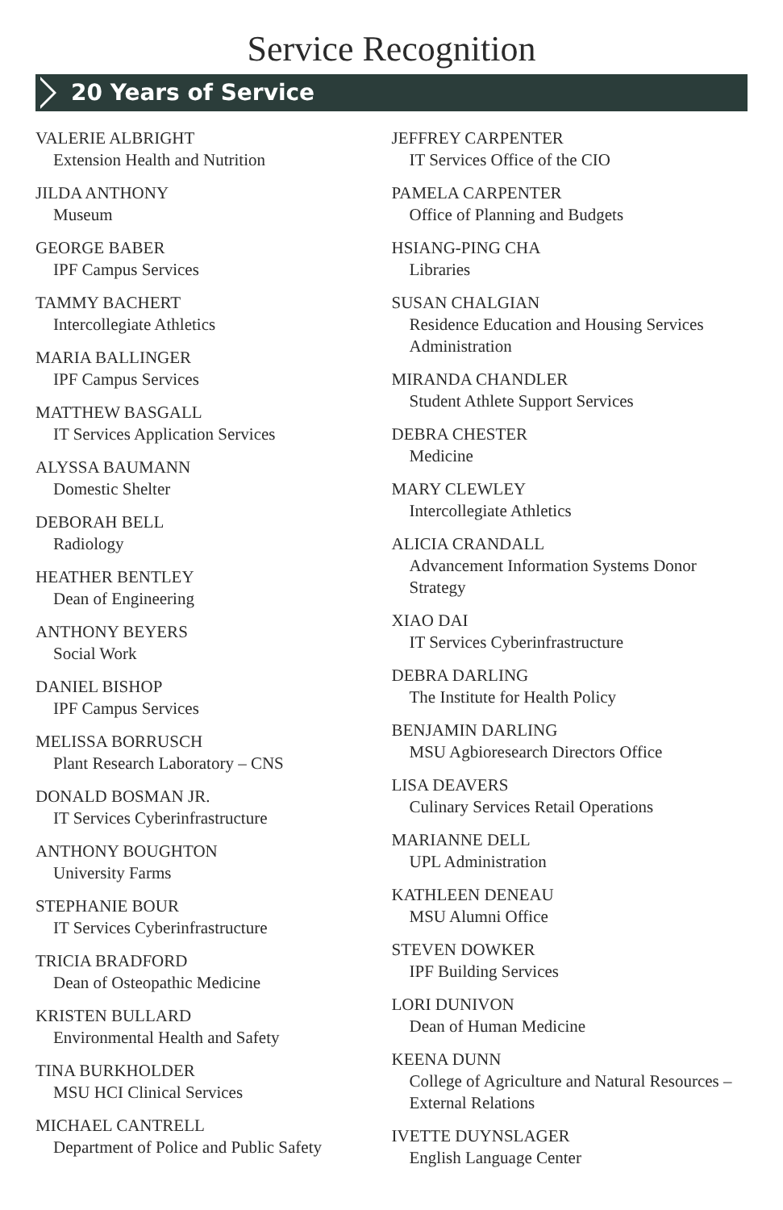Service Recognition
20 Years of Service
VALERIE ALBRIGHT
Extension Health and Nutrition
JILDA ANTHONY
Museum
GEORGE BABER
IPF Campus Services
TAMMY BACHERT
Intercollegiate Athletics
MARIA BALLINGER
IPF Campus Services
MATTHEW BASGALL
IT Services Application Services
ALYSSA BAUMANN
Domestic Shelter
DEBORAH BELL
Radiology
HEATHER BENTLEY
Dean of Engineering
ANTHONY BEYERS
Social Work
DANIEL BISHOP
IPF Campus Services
MELISSA BORRUSCH
Plant Research Laboratory – CNS
DONALD BOSMAN JR.
IT Services Cyberinfrastructure
ANTHONY BOUGHTON
University Farms
STEPHANIE BOUR
IT Services Cyberinfrastructure
TRICIA BRADFORD
Dean of Osteopathic Medicine
KRISTEN BULLARD
Environmental Health and Safety
TINA BURKHOLDER
MSU HCI Clinical Services
MICHAEL CANTRELL
Department of Police and Public Safety
JEFFREY CARPENTER
IT Services Office of the CIO
PAMELA CARPENTER
Office of Planning and Budgets
HSIANG-PING CHA
Libraries
SUSAN CHALGIAN
Residence Education and Housing Services Administration
MIRANDA CHANDLER
Student Athlete Support Services
DEBRA CHESTER
Medicine
MARY CLEWLEY
Intercollegiate Athletics
ALICIA CRANDALL
Advancement Information Systems Donor Strategy
XIAO DAI
IT Services Cyberinfrastructure
DEBRA DARLING
The Institute for Health Policy
BENJAMIN DARLING
MSU Agbioresearch Directors Office
LISA DEAVERS
Culinary Services Retail Operations
MARIANNE DELL
UPL Administration
KATHLEEN DENEAU
MSU Alumni Office
STEVEN DOWKER
IPF Building Services
LORI DUNIVON
Dean of Human Medicine
KEENA DUNN
College of Agriculture and Natural Resources – External Relations
IVETTE DUYNSLAGER
English Language Center